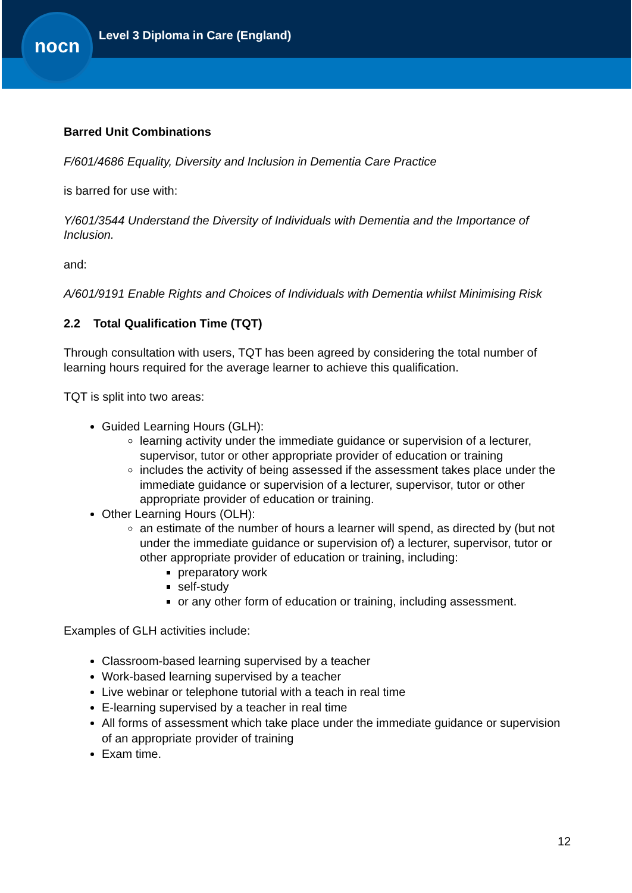nocn
Level 3 Diploma in Care (England)
Barred Unit Combinations
F/601/4686 Equality, Diversity and Inclusion in Dementia Care Practice
is barred for use with:
Y/601/3544 Understand the Diversity of Individuals with Dementia and the Importance of Inclusion.
and:
A/601/9191 Enable Rights and Choices of Individuals with Dementia whilst Minimising Risk
2.2 Total Qualification Time (TQT)
Through consultation with users, TQT has been agreed by considering the total number of learning hours required for the average learner to achieve this qualification.
TQT is split into two areas:
Guided Learning Hours (GLH):
learning activity under the immediate guidance or supervision of a lecturer, supervisor, tutor or other appropriate provider of education or training
includes the activity of being assessed if the assessment takes place under the immediate guidance or supervision of a lecturer, supervisor, tutor or other appropriate provider of education or training.
Other Learning Hours (OLH):
an estimate of the number of hours a learner will spend, as directed by (but not under the immediate guidance or supervision of) a lecturer, supervisor, tutor or other appropriate provider of education or training, including:
preparatory work
self-study
or any other form of education or training, including assessment.
Examples of GLH activities include:
Classroom-based learning supervised by a teacher
Work-based learning supervised by a teacher
Live webinar or telephone tutorial with a teach in real time
E-learning supervised by a teacher in real time
All forms of assessment which take place under the immediate guidance or supervision of an appropriate provider of training
Exam time.
12